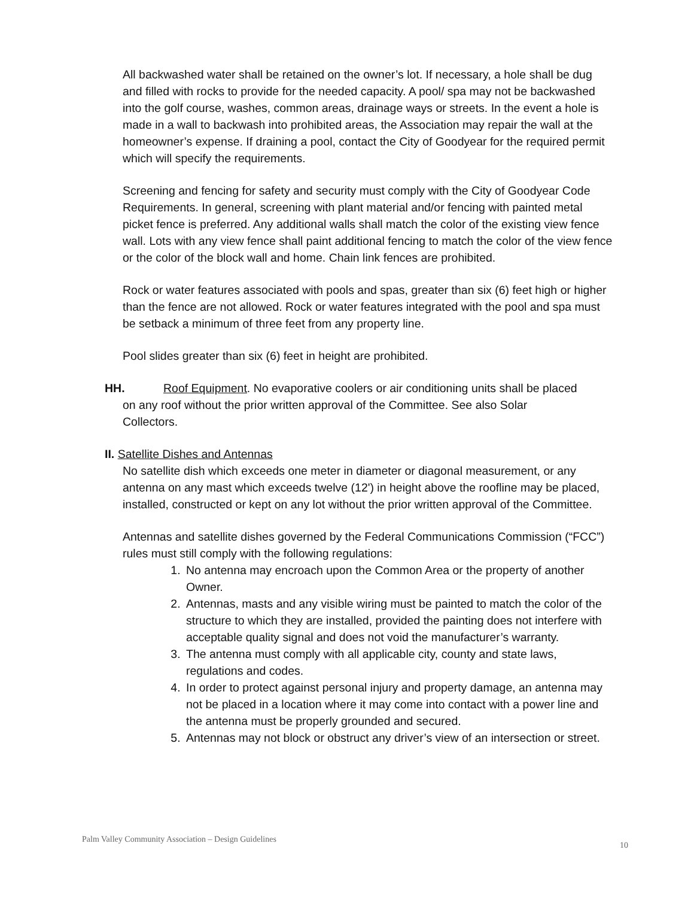All backwashed water shall be retained on the owner’s lot. If necessary, a hole shall be dug and filled with rocks to provide for the needed capacity. A pool/ spa may not be backwashed into the golf course, washes, common areas, drainage ways or streets. In the event a hole is made in a wall to backwash into prohibited areas, the Association may repair the wall at the homeowner’s expense. If draining a pool, contact the City of Goodyear for the required permit which will specify the requirements.
Screening and fencing for safety and security must comply with the City of Goodyear Code Requirements. In general, screening with plant material and/or fencing with painted metal picket fence is preferred. Any additional walls shall match the color of the existing view fence wall. Lots with any view fence shall paint additional fencing to match the color of the view fence or the color of the block wall and home. Chain link fences are prohibited.
Rock or water features associated with pools and spas, greater than six (6) feet high or higher than the fence are not allowed. Rock or water features integrated with the pool and spa must be setback a minimum of three feet from any property line.
Pool slides greater than six (6) feet in height are prohibited.
HH. Roof Equipment. No evaporative coolers or air conditioning units shall be placed
on any roof without the prior written approval of the Committee. See also Solar
Collectors.
II. Satellite Dishes and Antennas
No satellite dish which exceeds one meter in diameter or diagonal measurement, or any antenna on any mast which exceeds twelve (12') in height above the roofline may be placed, installed, constructed or kept on any lot without the prior written approval of the Committee.
Antennas and satellite dishes governed by the Federal Communications Commission (“FCC”) rules must still comply with the following regulations:
1. No antenna may encroach upon the Common Area or the property of another Owner.
2. Antennas, masts and any visible wiring must be painted to match the color of the structure to which they are installed, provided the painting does not interfere with acceptable quality signal and does not void the manufacturer’s warranty.
3. The antenna must comply with all applicable city, county and state laws, regulations and codes.
4. In order to protect against personal injury and property damage, an antenna may not be placed in a location where it may come into contact with a power line and the antenna must be properly grounded and secured.
5. Antennas may not block or obstruct any driver’s view of an intersection or street.
Palm Valley Community Association – Design Guidelines 10